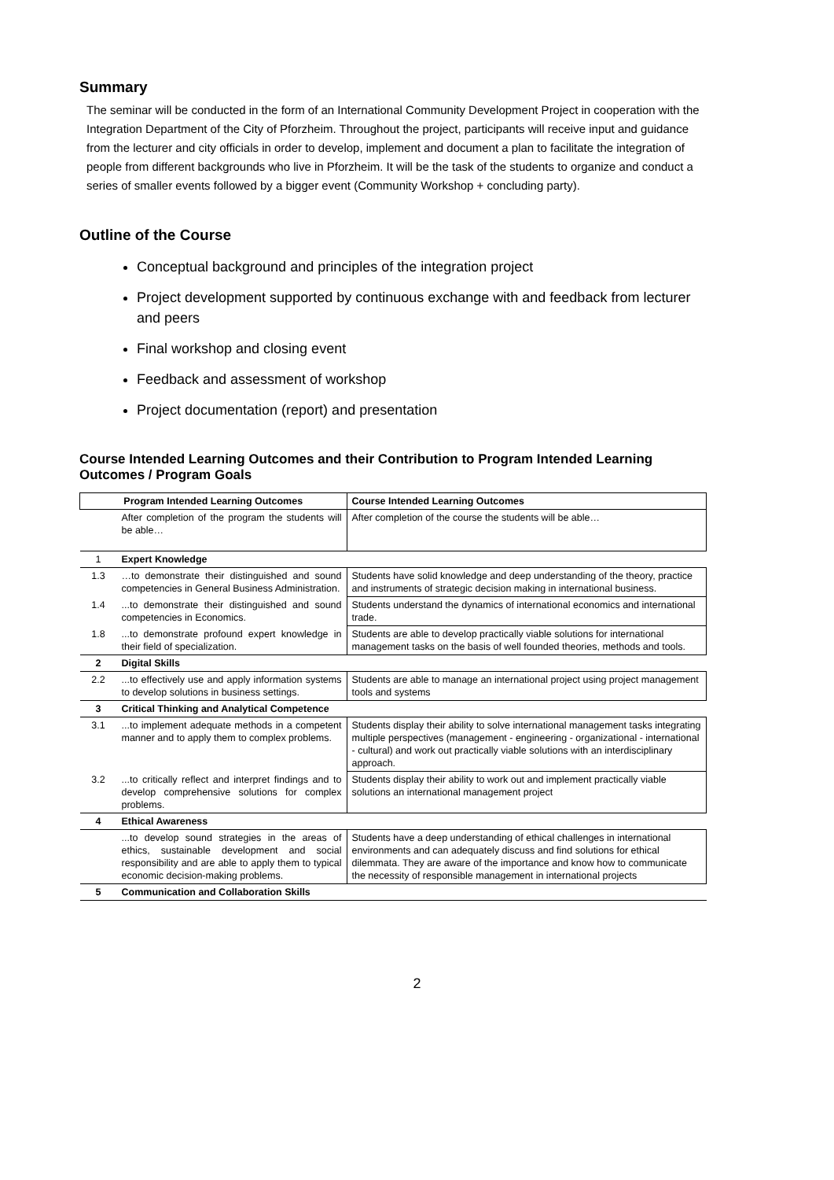Summary
The seminar will be conducted in the form of an International Community Development Project in cooperation with the Integration Department of the City of Pforzheim. Throughout the project, participants will receive input and guidance from the lecturer and city officials in order to develop, implement and document a plan to facilitate the integration of people from different backgrounds who live in Pforzheim. It will be the task of the students to organize and conduct a series of smaller events followed by a bigger event (Community Workshop + concluding party).
Outline of the Course
Conceptual background and principles of the integration project
Project development supported by continuous exchange with and feedback from lecturer and peers
Final workshop and closing event
Feedback and assessment of workshop
Project documentation (report) and presentation
Course Intended Learning Outcomes and their Contribution to Program Intended Learning Outcomes / Program Goals
| Program Intended Learning Outcomes | | Course Intended Learning Outcomes |
| --- | --- | --- |
| | After completion of the program the students will be able… | After completion of the course the students will be able… |
| 1 | Expert Knowledge | |
| 1.3 | …to demonstrate their distinguished and sound competencies in General Business Administration. | Students have solid knowledge and deep understanding of the theory, practice and instruments of strategic decision making in international business. |
| 1.4 | ...to demonstrate their distinguished and sound competencies in Economics. | Students understand the dynamics of international economics and international trade. |
| 1.8 | ...to demonstrate profound expert knowledge in their field of specialization. | Students are able to develop practically viable solutions for international management tasks on the basis of well founded theories, methods and tools. |
| 2 | Digital Skills | |
| 2.2 | ...to effectively use and apply information systems to develop solutions in business settings. | Students are able to manage an international project using project management tools and systems |
| 3 | Critical Thinking and Analytical Competence | |
| 3.1 | ...to implement adequate methods in a competent manner and to apply them to complex problems. | Students display their ability to solve international management tasks integrating multiple perspectives (management - engineering - organizational - international - cultural) and work out practically viable solutions with an interdisciplinary approach. |
| 3.2 | ...to critically reflect and interpret findings and to develop comprehensive solutions for complex problems. | Students display their ability to work out and implement practically viable solutions an international management project |
| 4 | Ethical Awareness | |
| | ...to develop sound strategies in the areas of ethics, sustainable development and social responsibility and are able to apply them to typical economic decision-making problems. | Students have a deep understanding of ethical challenges in international environments and can adequately discuss and find solutions for ethical dilemmata. They are aware of the importance and know how to communicate the necessity of responsible management in international projects |
| 5 | Communication and Collaboration Skills | |
2